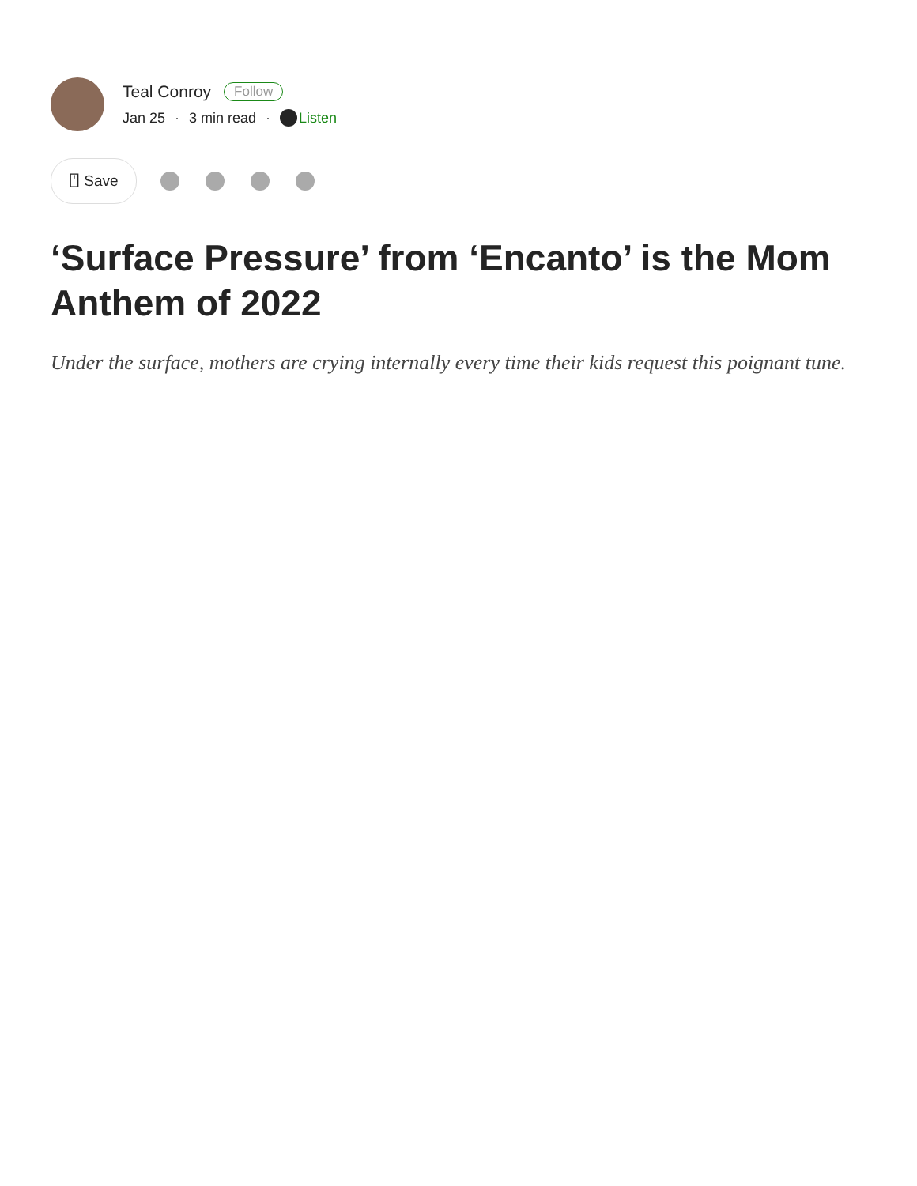Teal Conroy Follow
Jan 25 · 3 min read · Listen
⍞ Save
‘Surface Pressure’ from ‘Encanto’ is the Mom Anthem of 2022
Under the surface, mothers are crying internally every time their kids request this poignant tune.